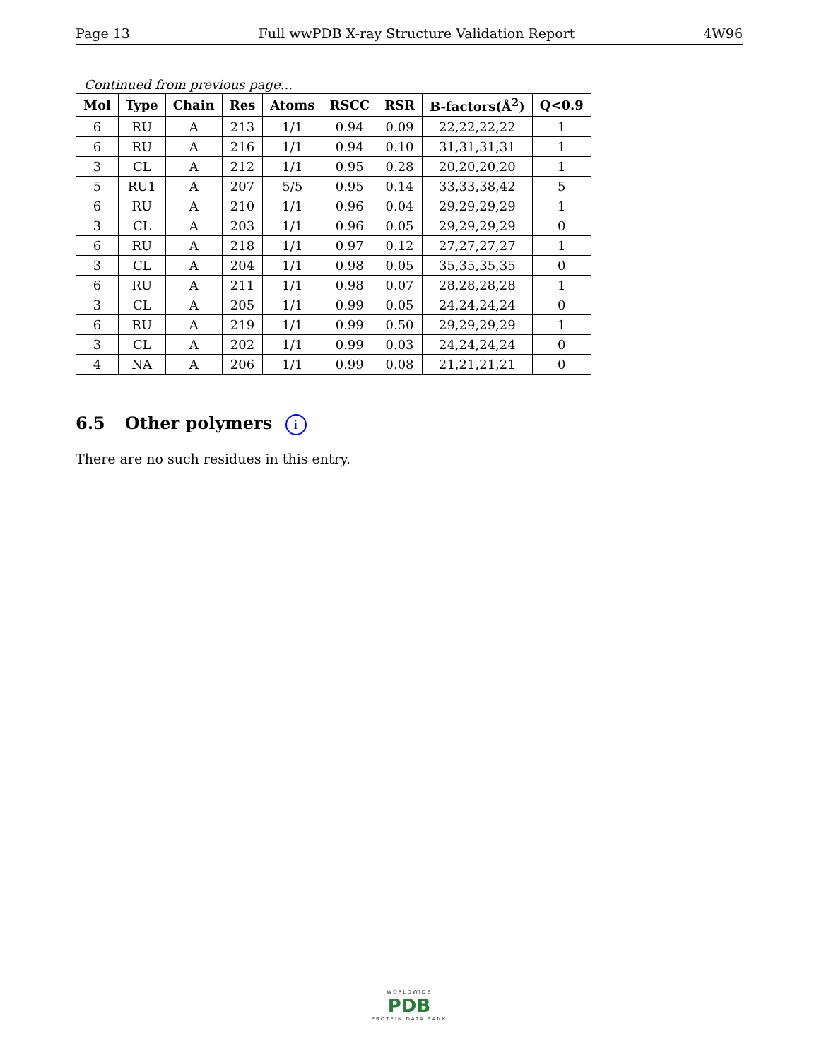Page 13 Full wwPDB X-ray Structure Validation Report 4W96
Continued from previous page...
| Mol | Type | Chain | Res | Atoms | RSCC | RSR | B-factors(Å<sup>2</sup>) | Q<0.9 |
| --- | --- | --- | --- | --- | --- | --- | --- | --- |
| 6 | RU | A | 213 | 1/1 | 0.94 | 0.09 | 22,22,22,22 | 1 |
| 6 | RU | A | 216 | 1/1 | 0.94 | 0.10 | 31,31,31,31 | 1 |
| 3 | CL | A | 212 | 1/1 | 0.95 | 0.28 | 20,20,20,20 | 1 |
| 5 | RU1 | A | 207 | 5/5 | 0.95 | 0.14 | 33,33,38,42 | 5 |
| 6 | RU | A | 210 | 1/1 | 0.96 | 0.04 | 29,29,29,29 | 1 |
| 3 | CL | A | 203 | 1/1 | 0.96 | 0.05 | 29,29,29,29 | 0 |
| 6 | RU | A | 218 | 1/1 | 0.97 | 0.12 | 27,27,27,27 | 1 |
| 3 | CL | A | 204 | 1/1 | 0.98 | 0.05 | 35,35,35,35 | 0 |
| 6 | RU | A | 211 | 1/1 | 0.98 | 0.07 | 28,28,28,28 | 1 |
| 3 | CL | A | 205 | 1/1 | 0.99 | 0.05 | 24,24,24,24 | 0 |
| 6 | RU | A | 219 | 1/1 | 0.99 | 0.50 | 29,29,29,29 | 1 |
| 3 | CL | A | 202 | 1/1 | 0.99 | 0.03 | 24,24,24,24 | 0 |
| 4 | NA | A | 206 | 1/1 | 0.99 | 0.08 | 21,21,21,21 | 0 |
6.5 Other polymers i
There are no such residues in this entry.
WORLDWIDE
PDB
PROTEIN DATA BANK